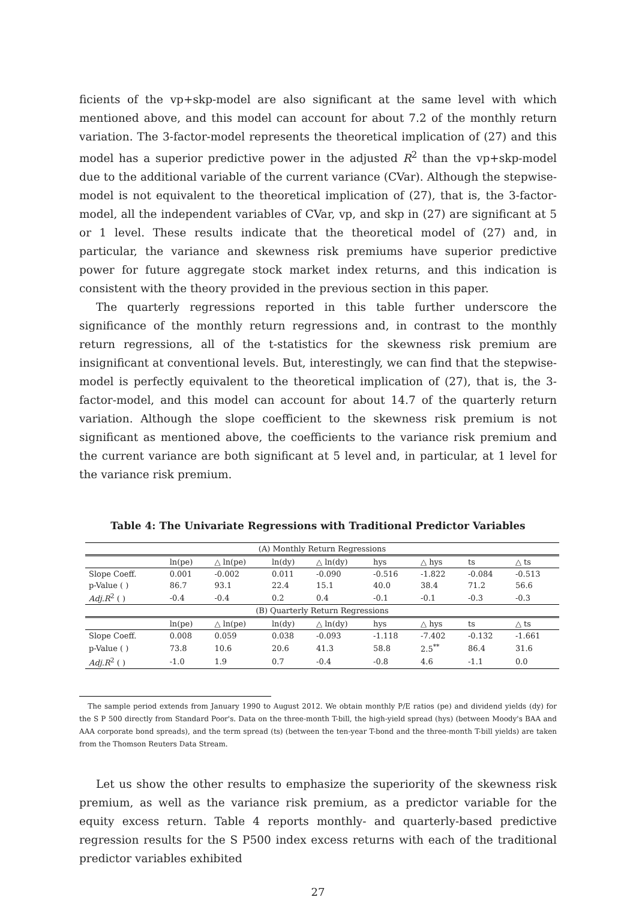ficients of the vp+skp-model are also significant at the same level with which mentioned above, and this model can account for about 7.2 of the monthly return variation. The 3-factor-model represents the theoretical implication of (27) and this model has a superior predictive power in the adjusted R<sup>2</sup> than the vp+skp-model due to the additional variable of the current variance (CVar). Although the stepwise-model is not equivalent to the theoretical implication of (27), that is, the 3-factor-model, all the independent variables of CVar, vp, and skp in (27) are significant at 5 or 1 level. These results indicate that the theoretical model of (27) and, in particular, the variance and skewness risk premiums have superior predictive power for future aggregate stock market index returns, and this indication is consistent with the theory provided in the previous section in this paper.
The quarterly regressions reported in this table further underscore the significance of the monthly return regressions and, in contrast to the monthly return regressions, all of the t-statistics for the skewness risk premium are insignificant at conventional levels. But, interestingly, we can find that the stepwise-model is perfectly equivalent to the theoretical implication of (27), that is, the 3-factor-model, and this model can account for about 14.7 of the quarterly return variation. Although the slope coefficient to the skewness risk premium is not significant as mentioned above, the coefficients to the variance risk premium and the current variance are both significant at 5 level and, in particular, at 1 level for the variance risk premium.
Table 4: The Univariate Regressions with Traditional Predictor Variables
| (A) Monthly Return Regressions | | | | | | | | |
| | ln(pe) | △ ln(pe) | ln(dy) | △ ln(dy) | hys | △ hys | ts | △ ts |
| Slope Coeff. | 0.001 | -0.002 | 0.011 | -0.090 | -0.516 | -1.822 | -0.084 | -0.513 |
| p-Value ( ) | 86.7 | 93.1 | 22.4 | 15.1 | 40.0 | 38.4 | 71.2 | 56.6 |
| Adj.R<sup>2</sup> ( ) | -0.4 | -0.4 | 0.2 | 0.4 | -0.1 | -0.1 | -0.3 | -0.3 |
| (B) Quarterly Return Regressions | | | | | | | | |
| | ln(pe) | △ ln(pe) | ln(dy) | △ ln(dy) | hys | △ hys | ts | △ ts |
| Slope Coeff. | 0.008 | 0.059 | 0.038 | -0.093 | -1.118 | -7.402 | -0.132 | -1.661 |
| p-Value ( ) | 73.8 | 10.6 | 20.6 | 41.3 | 58.8 | 2.5<sup>**</sup> | 86.4 | 31.6 |
| Adj.R<sup>2</sup> ( ) | -1.0 | 1.9 | 0.7 | -0.4 | -0.8 | 4.6 | -1.1 | 0.0 |
The sample period extends from January 1990 to August 2012. We obtain monthly P/E ratios (pe) and dividend yields (dy) for the S P 500 directly from Standard Poor's. Data on the three-month T-bill, the high-yield spread (hys) (between Moody's BAA and AAA corporate bond spreads), and the term spread (ts) (between the ten-year T-bond and the three-month T-bill yields) are taken from the Thomson Reuters Data Stream.
Let us show the other results to emphasize the superiority of the skewness risk premium, as well as the variance risk premium, as a predictor variable for the equity excess return. Table 4 reports monthly- and quarterly-based predictive regression results for the S P500 index excess returns with each of the traditional predictor variables exhibited
27